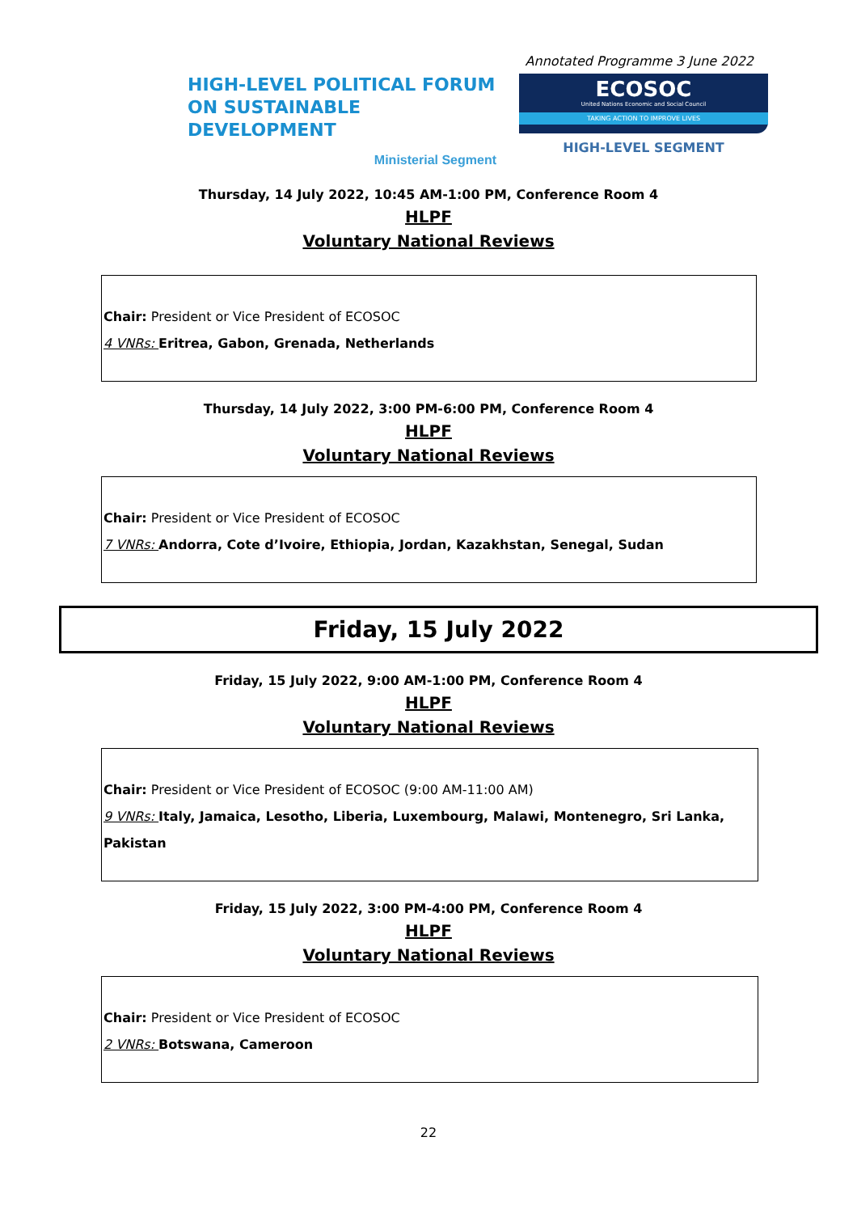Annotated Programme 3 June 2022
HIGH-LEVEL POLITICAL FORUM
ON SUSTAINABLE DEVELOPMENT
Ministerial Segment
ECOSOC
United Nations Economic and Social Council
TAKING ACTION TO IMPROVE LIVES
HIGH-LEVEL SEGMENT
Thursday, 14 July 2022, 10:45 AM-1:00 PM, Conference Room 4
HLPF
Voluntary National Reviews
Chair: President or Vice President of ECOSOC
4 VNRs: Eritrea, Gabon, Grenada, Netherlands
Thursday, 14 July 2022, 3:00 PM-6:00 PM, Conference Room 4
HLPF
Voluntary National Reviews
Chair: President or Vice President of ECOSOC
7 VNRs: Andorra, Cote d’Ivoire, Ethiopia, Jordan, Kazakhstan, Senegal, Sudan
Friday, 15 July 2022
Friday, 15 July 2022, 9:00 AM-1:00 PM, Conference Room 4
HLPF
Voluntary National Reviews
Chair: President or Vice President of ECOSOC (9:00 AM-11:00 AM)
9 VNRs: Italy, Jamaica, Lesotho, Liberia, Luxembourg, Malawi, Montenegro, Sri Lanka, Pakistan
Friday, 15 July 2022, 3:00 PM-4:00 PM, Conference Room 4
HLPF
Voluntary National Reviews
Chair: President or Vice President of ECOSOC
2 VNRs: Botswana, Cameroon
22